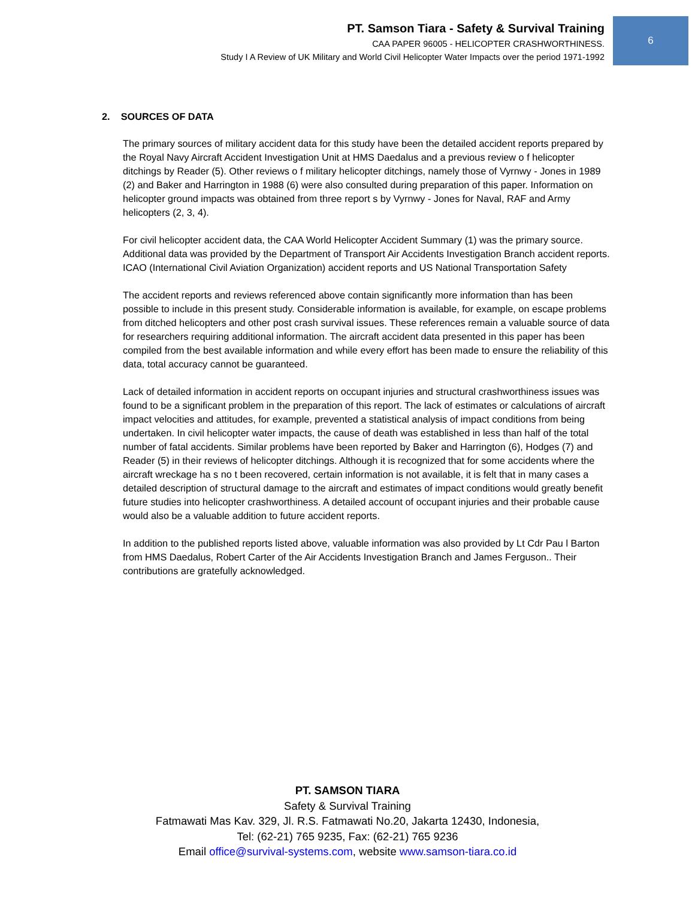6
PT. Samson Tiara - Safety & Survival Training
CAA PAPER 96005 - HELICOPTER CRASHWORTHINESS.
Study I A Review of UK Military and World Civil Helicopter Water Impacts over the period 1971-1992
2. SOURCES OF DATA
The primary sources of military accident data for this study have been the detailed accident reports prepared by the Royal Navy Aircraft Accident Investigation Unit at HMS Daedalus and a previous review o f helicopter ditchings by Reader (5). Other reviews o f military helicopter ditchings, namely those of Vyrnwy - Jones in 1989 (2) and Baker and Harrington in 1988 (6) were also consulted during preparation of this paper. Information on helicopter ground impacts was obtained from three report s by Vyrnwy - Jones for Naval, RAF and Army helicopters (2, 3, 4).
For civil helicopter accident data, the CAA World Helicopter Accident Summary (1) was the primary source. Additional data was provided by the Department of Transport Air Accidents Investigation Branch accident reports. ICAO (International Civil Aviation Organization) accident reports and US National Transportation Safety
The accident reports and reviews referenced above contain significantly more information than has been possible to include in this present study. Considerable information is available, for example, on escape problems from ditched helicopters and other post crash survival issues. These references remain a valuable source of data for researchers requiring additional information. The aircraft accident data presented in this paper has been compiled from the best available information and while every effort has been made to ensure the reliability of this data, total accuracy cannot be guaranteed.
Lack of detailed information in accident reports on occupant injuries and structural crashworthiness issues was found to be a significant problem in the preparation of this report. The lack of estimates or calculations of aircraft impact velocities and attitudes, for example, prevented a statistical analysis of impact conditions from being undertaken. In civil helicopter water impacts, the cause of death was established in less than half of the total number of fatal accidents. Similar problems have been reported by Baker and Harrington (6), Hodges (7) and Reader (5) in their reviews of helicopter ditchings. Although it is recognized that for some accidents where the aircraft wreckage ha s no t been recovered, certain information is not available, it is felt that in many cases a detailed description of structural damage to the aircraft and estimates of impact conditions would greatly benefit future studies into helicopter crashworthiness. A detailed account of occupant injuries and their probable cause would also be a valuable addition to future accident reports.
In addition to the published reports listed above, valuable information was also provided by Lt Cdr Pau l Barton from HMS Daedalus, Robert Carter of the Air Accidents Investigation Branch and James Ferguson.. Their contributions are gratefully acknowledged.
PT. SAMSON TIARA
Safety & Survival Training
Fatmawati Mas Kav. 329, Jl. R.S. Fatmawati No.20, Jakarta 12430, Indonesia,
Tel: (62-21) 765 9235, Fax: (62-21) 765 9236
Email office@survival-systems.com, website www.samson-tiara.co.id